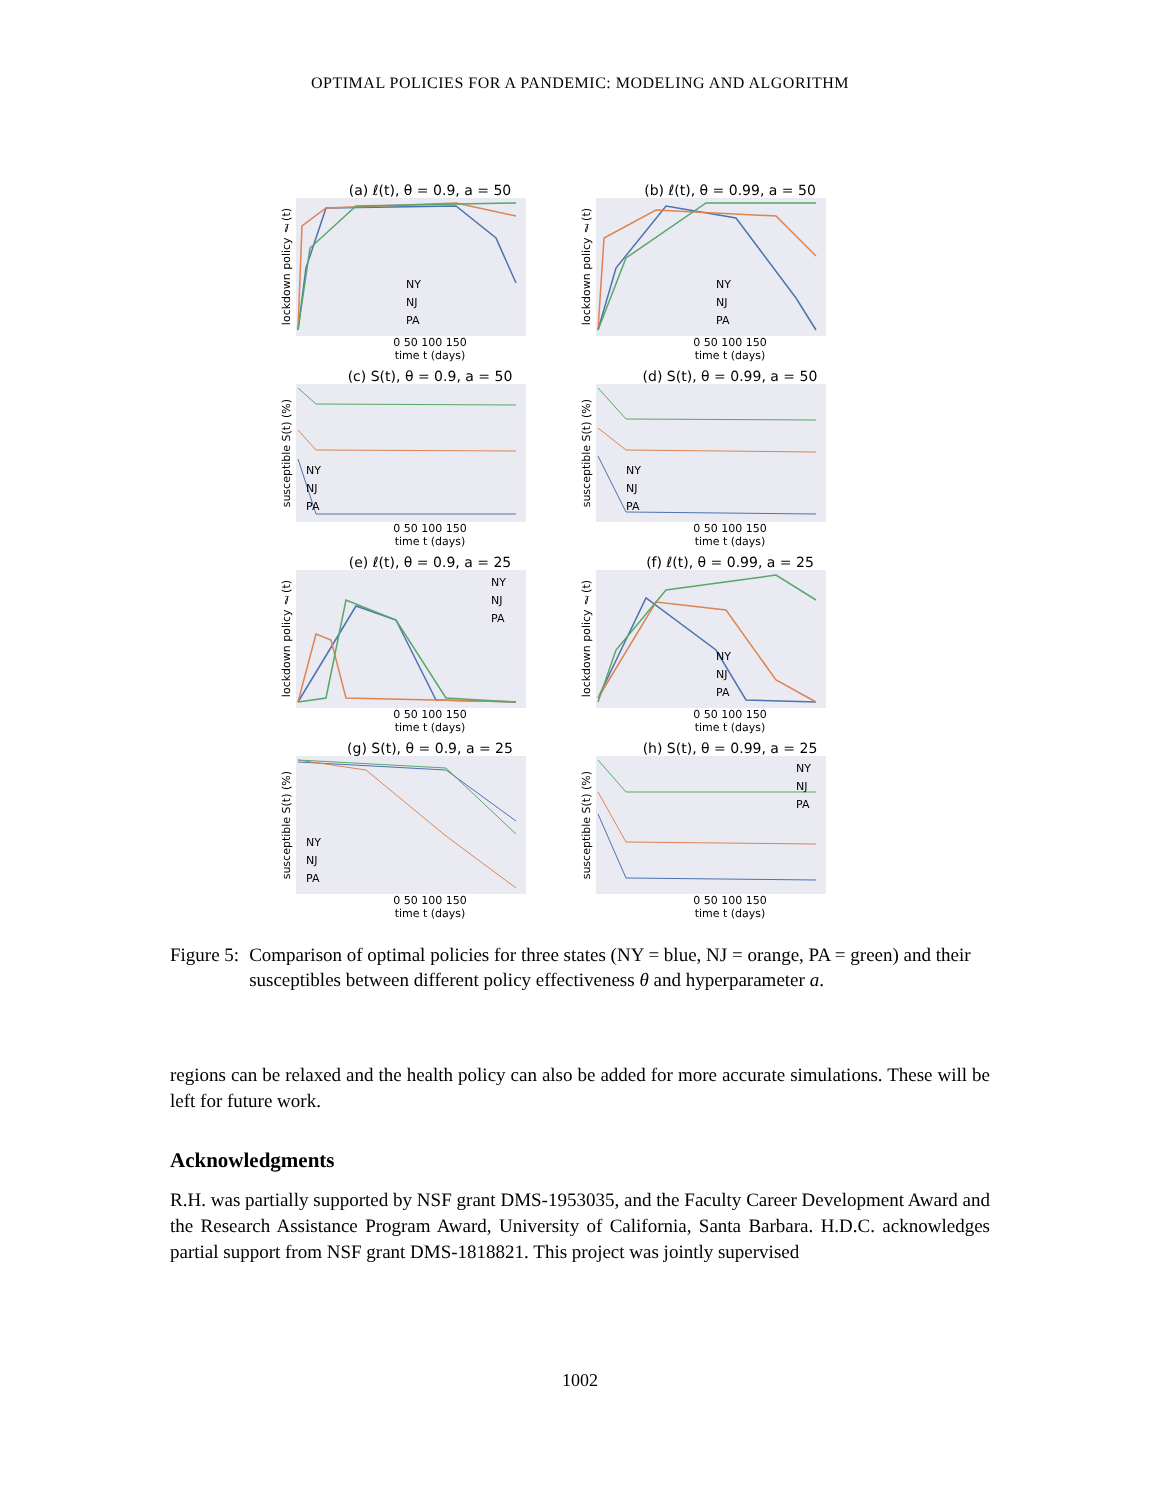OPTIMAL POLICIES FOR A PANDEMIC: MODELING AND ALGORITHM
(a) ℓ(t), θ = 0.9, a = 50
lockdown policy ℓ(t)
NY
NJ
PA
0 50 100 150
time t (days)
(b) ℓ(t), θ = 0.99, a = 50
lockdown policy ℓ(t)
NY
NJ
PA
0 50 100 150
time t (days)
(c) S(t), θ = 0.9, a = 50
susceptible S(t) (%)
NY
NJ
PA
0 50 100 150
time t (days)
(d) S(t), θ = 0.99, a = 50
susceptible S(t) (%)
NY
NJ
PA
0 50 100 150
time t (days)
(e) ℓ(t), θ = 0.9, a = 25
lockdown policy ℓ(t)
NY
NJ
PA
0 50 100 150
time t (days)
(f) ℓ(t), θ = 0.99, a = 25
lockdown policy ℓ(t)
NY
NJ
PA
0 50 100 150
time t (days)
(g) S(t), θ = 0.9, a = 25
susceptible S(t) (%)
NY
NJ
PA
0 50 100 150
time t (days)
(h) S(t), θ = 0.99, a = 25
susceptible S(t) (%)
NY
NJ
PA
0 50 100 150
time t (days)
Figure 5: Comparison of optimal policies for three states (NY = blue, NJ = orange, PA = green) and their susceptibles between different policy effectiveness θ and hyperparameter a.
regions can be relaxed and the health policy can also be added for more accurate simulations. These will be left for future work.
Acknowledgments
R.H. was partially supported by NSF grant DMS-1953035, and the Faculty Career Development Award and the Research Assistance Program Award, University of California, Santa Barbara. H.D.C. acknowledges partial support from NSF grant DMS-1818821. This project was jointly supervised
1002